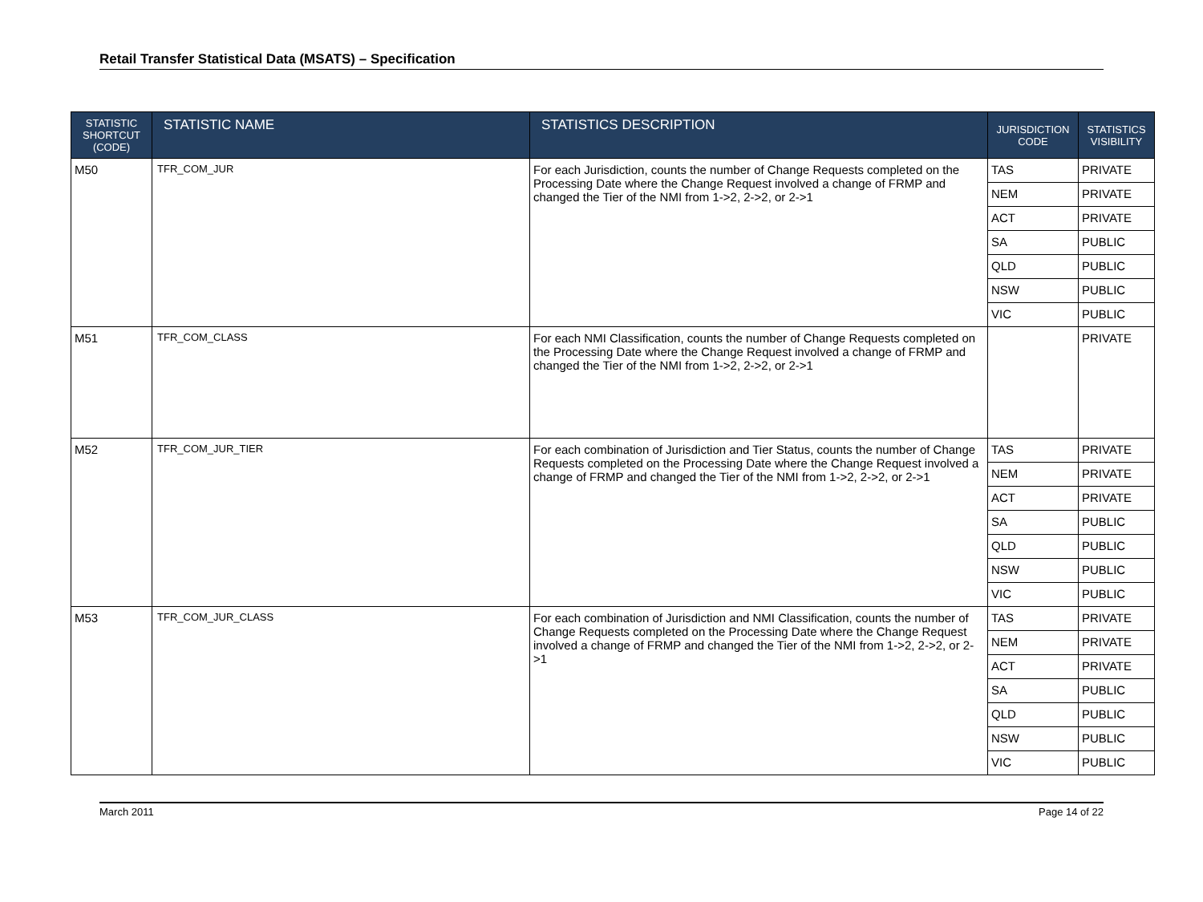Retail Transfer Statistical Data (MSATS) – Specification
| STATISTIC SHORTCUT (CODE) | STATISTIC NAME | STATISTICS DESCRIPTION | JURISDICTION CODE | STATISTICS VISIBILITY |
| --- | --- | --- | --- | --- |
| M50 | TFR_COM_JUR | For each Jurisdiction, counts the number of Change Requests completed on the Processing Date where the Change Request involved a change of FRMP and changed the Tier of the NMI from 1->2, 2->2, or 2->1 | TAS | PRIVATE |
| | | | NEM | PRIVATE |
| | | | ACT | PRIVATE |
| | | | SA | PUBLIC |
| | | | QLD | PUBLIC |
| | | | NSW | PUBLIC |
| | | | VIC | PUBLIC |
| M51 | TFR_COM_CLASS | For each NMI Classification, counts the number of Change Requests completed on the Processing Date where the Change Request involved a change of FRMP and changed the Tier of the NMI from 1->2, 2->2, or 2->1 | | PRIVATE |
| M52 | TFR_COM_JUR_TIER | For each combination of Jurisdiction and Tier Status, counts the number of Change Requests completed on the Processing Date where the Change Request involved a change of FRMP and changed the Tier of the NMI from 1->2, 2->2, or 2->1 | TAS | PRIVATE |
| | | | NEM | PRIVATE |
| | | | ACT | PRIVATE |
| | | | SA | PUBLIC |
| | | | QLD | PUBLIC |
| | | | NSW | PUBLIC |
| | | | VIC | PUBLIC |
| M53 | TFR_COM_JUR_CLASS | For each combination of Jurisdiction and NMI Classification, counts the number of Change Requests completed on the Processing Date where the Change Request involved a change of FRMP and changed the Tier of the NMI from 1->2, 2->2, or 2->1 | TAS | PRIVATE |
| | | | NEM | PRIVATE |
| | | | ACT | PRIVATE |
| | | | SA | PUBLIC |
| | | | QLD | PUBLIC |
| | | | NSW | PUBLIC |
| | | | VIC | PUBLIC |
March 2011 Page 14 of 22